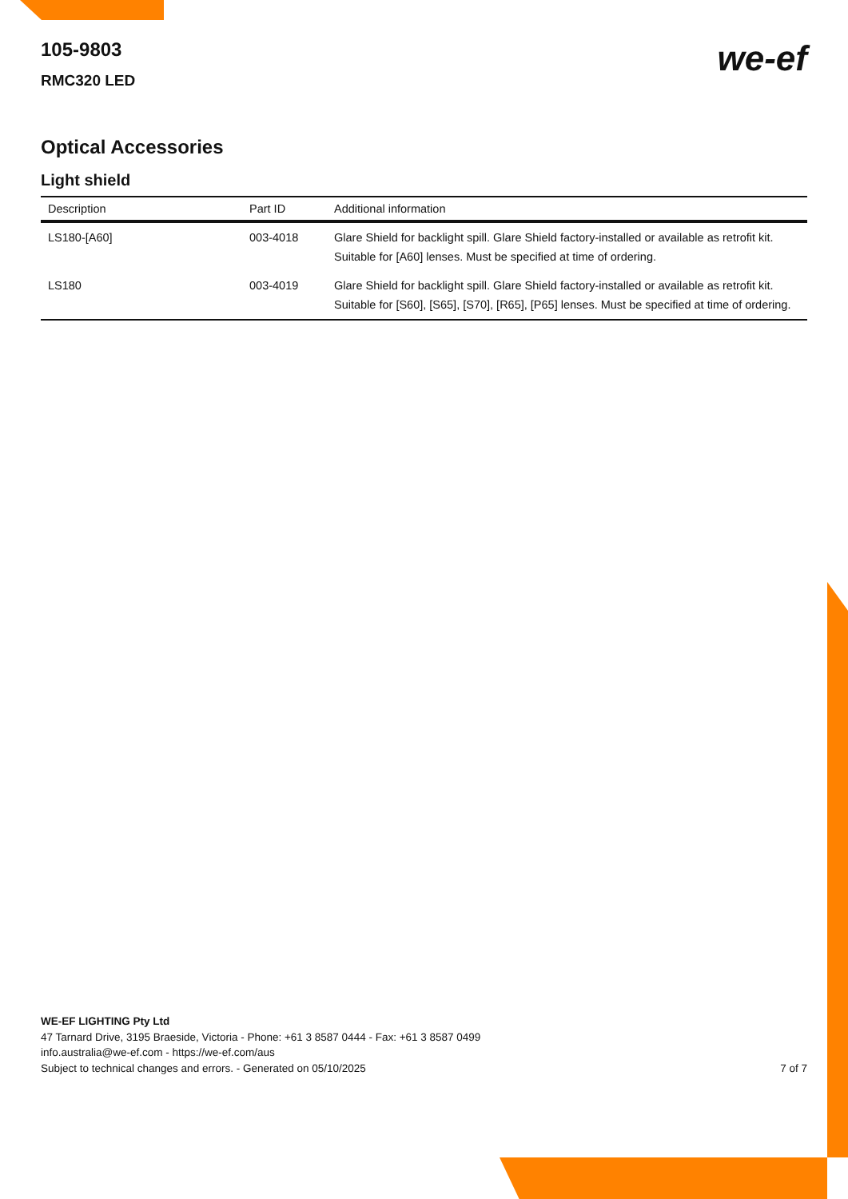105-9803
RMC320 LED
we-ef
Optical Accessories
Light shield
| Description | Part ID | Additional information |
| --- | --- | --- |
| LS180-[A60] | 003-4018 | Glare Shield for backlight spill. Glare Shield factory-installed or available as retrofit kit. Suitable for [A60] lenses. Must be specified at time of ordering. |
| LS180 | 003-4019 | Glare Shield for backlight spill. Glare Shield factory-installed or available as retrofit kit. Suitable for [S60], [S65], [S70], [R65], [P65] lenses. Must be specified at time of ordering. |
WE-EF LIGHTING Pty Ltd
47 Tarnard Drive, 3195 Braeside, Victoria - Phone: +61 3 8587 0444 - Fax: +61 3 8587 0499
info.australia@we-ef.com - https://we-ef.com/aus
Subject to technical changes and errors. - Generated on 05/10/2025
7 of 7